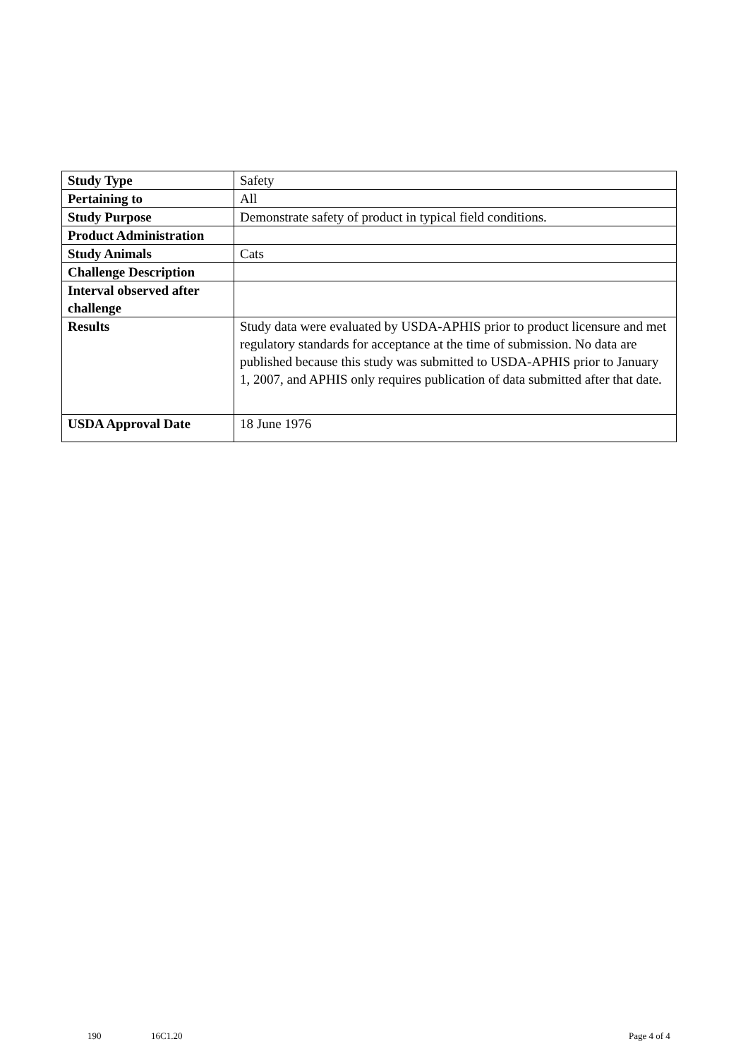| Study Type | Safety |
| Pertaining to | All |
| Study Purpose | Demonstrate safety of product in typical field conditions. |
| Product Administration | |
| Study Animals | Cats |
| Challenge Description | |
| Interval observed after challenge | |
| Results | Study data were evaluated by USDA-APHIS prior to product licensure and met regulatory standards for acceptance at the time of submission. No data are published because this study was submitted to USDA-APHIS prior to January 1, 2007, and APHIS only requires publication of data submitted after that date. |
| USDA Approval Date | 18 June 1976 |
190 16C1.20 Page 4 of 4